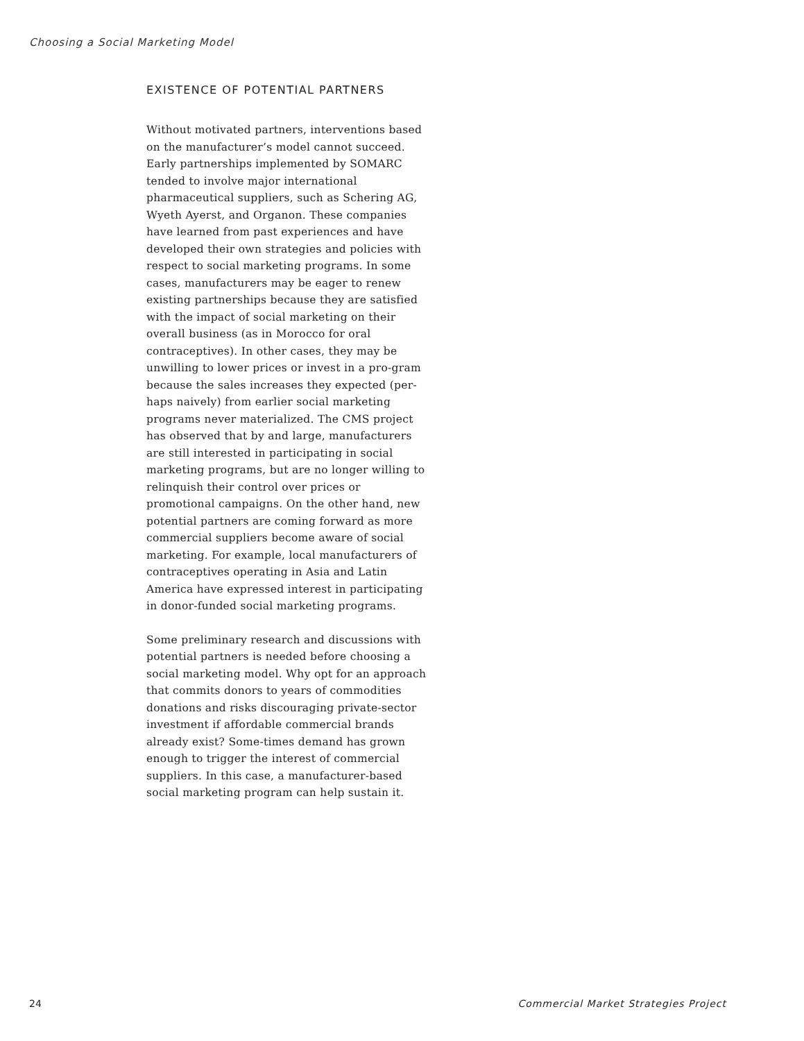Choosing a Social Marketing Model
EXISTENCE OF POTENTIAL PARTNERS
Without motivated partners, interventions based on the manufacturer’s model cannot succeed. Early partnerships implemented by SOMARC tended to involve major international pharmaceutical suppliers, such as Schering AG, Wyeth Ayerst, and Organon. These companies have learned from past experiences and have developed their own strategies and policies with respect to social marketing programs. In some cases, manufacturers may be eager to renew existing partnerships because they are satisfied with the impact of social marketing on their overall business (as in Morocco for oral contraceptives). In other cases, they may be unwilling to lower prices or invest in a pro-gram because the sales increases they expected (per-haps naively) from earlier social marketing programs never materialized. The CMS project has observed that by and large, manufacturers are still interested in participating in social marketing programs, but are no longer willing to relinquish their control over prices or promotional campaigns. On the other hand, new potential partners are coming forward as more commercial suppliers become aware of social marketing. For example, local manufacturers of contraceptives operating in Asia and Latin America have expressed interest in participating in donor-funded social marketing programs.
Some preliminary research and discussions with potential partners is needed before choosing a social marketing model. Why opt for an approach that commits donors to years of commodities donations and risks discouraging private-sector investment if affordable commercial brands already exist? Some-times demand has grown enough to trigger the interest of commercial suppliers. In this case, a manufacturer-based social marketing program can help sustain it.
24 Commercial Market Strategies Project